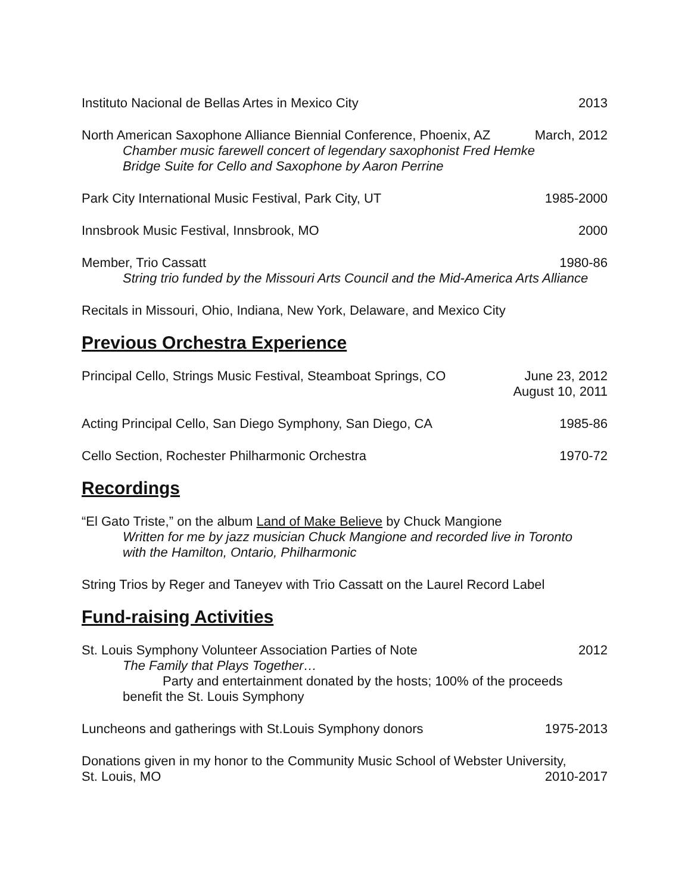Instituto Nacional de Bellas Artes in Mexico City 2013
North American Saxophone Alliance Biennial Conference, Phoenix, AZ March, 2012
Chamber music farewell concert of legendary saxophonist Fred Hemke
Bridge Suite for Cello and Saxophone by Aaron Perrine
Park City International Music Festival, Park City, UT 1985-2000
Innsbrook Music Festival, Innsbrook, MO 2000
Member, Trio Cassatt 1980-86
String trio funded by the Missouri Arts Council and the Mid-America Arts Alliance
Recitals in Missouri, Ohio, Indiana, New York, Delaware, and Mexico City
Previous Orchestra Experience
Principal Cello, Strings Music Festival, Steamboat Springs, CO June 23, 2012
August 10, 2011
Acting Principal Cello, San Diego Symphony, San Diego, CA 1985-86
Cello Section, Rochester Philharmonic Orchestra 1970-72
Recordings
“El Gato Triste,” on the album Land of Make Believe by Chuck Mangione
Written for me by jazz musician Chuck Mangione and recorded live in Toronto
with the Hamilton, Ontario, Philharmonic
String Trios by Reger and Taneyev with Trio Cassatt on the Laurel Record Label
Fund-raising Activities
St. Louis Symphony Volunteer Association Parties of Note 2012
The Family that Plays Together…
Party and entertainment donated by the hosts; 100% of the proceeds
benefit the St. Louis Symphony
Luncheons and gatherings with St.Louis Symphony donors 1975-2013
Donations given in my honor to the Community Music School of Webster University,
St. Louis, MO 2010-2017